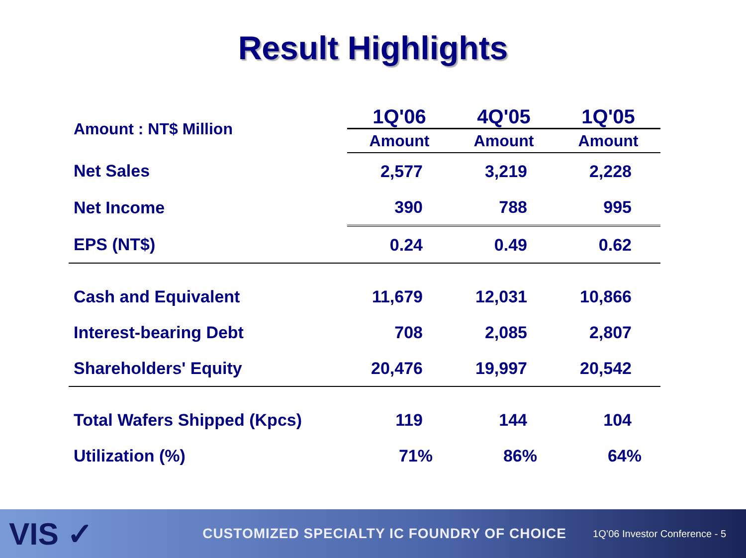Result Highlights
| Amount : NT$ Million | 1Q'06 | 4Q'05 | 1Q'05 |
| | Amount | Amount | Amount |
| Net Sales | 2,577 | 3,219 | 2,228 |
| Net Income | 390 | 788 | 995 |
| EPS (NT$) | 0.24 | 0.49 | 0.62 |
| Cash and Equivalent | 11,679 | 12,031 | 10,866 |
| Interest-bearing Debt | 708 | 2,085 | 2,807 |
| Shareholders' Equity | 20,476 | 19,997 | 20,542 |
| Total Wafers Shipped (Kpcs) | 119 | 144 | 104 |
| Utilization (%) | 71% | 86% | 64% |
VIS ✓ CUSTOMIZED SPECIALTY IC FOUNDRY OF CHOICE 1Q’06 Investor Conference - 5